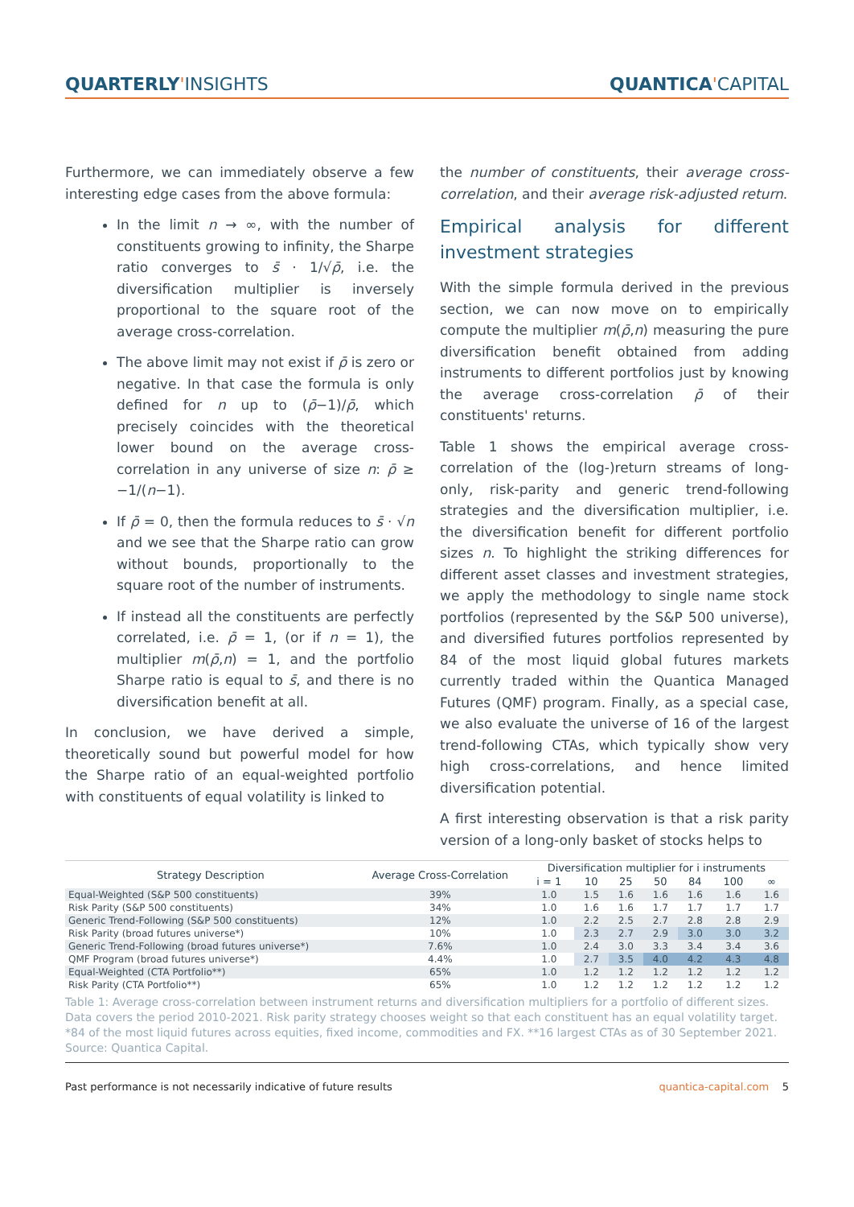QUARTERLY'INSIGHTS QUANTICA'CAPITAL
Furthermore, we can immediately observe a few interesting edge cases from the above formula:
In the limit n → ∞, with the number of constituents growing to infinity, the Sharpe ratio converges to s̄ · 1/√ρ̄, i.e. the diversification multiplier is inversely proportional to the square root of the average cross-correlation.
The above limit may not exist if ρ̄ is zero or negative. In that case the formula is only defined for n up to (ρ̄−1)/ρ̄, which precisely coincides with the theoretical lower bound on the average cross-correlation in any universe of size n: ρ̄ ≥ −1/(n−1).
If ρ̄ = 0, then the formula reduces to s̄ · √n and we see that the Sharpe ratio can grow without bounds, proportionally to the square root of the number of instruments.
If instead all the constituents are perfectly correlated, i.e. ρ̄ = 1, (or if n = 1), the multiplier m(ρ̄,n) = 1, and the portfolio Sharpe ratio is equal to s̄, and there is no diversification benefit at all.
In conclusion, we have derived a simple, theoretically sound but powerful model for how the Sharpe ratio of an equal-weighted portfolio with constituents of equal volatility is linked to
the number of constituents, their average cross-correlation, and their average risk-adjusted return.
Empirical analysis for different investment strategies
With the simple formula derived in the previous section, we can now move on to empirically compute the multiplier m(ρ̄,n) measuring the pure diversification benefit obtained from adding instruments to different portfolios just by knowing the average cross-correlation ρ̄ of their constituents' returns.
Table 1 shows the empirical average cross-correlation of the (log-)return streams of long-only, risk-parity and generic trend-following strategies and the diversification multiplier, i.e. the diversification benefit for different portfolio sizes n. To highlight the striking differences for different asset classes and investment strategies, we apply the methodology to single name stock portfolios (represented by the S&P 500 universe), and diversified futures portfolios represented by 84 of the most liquid global futures markets currently traded within the Quantica Managed Futures (QMF) program. Finally, as a special case, we also evaluate the universe of 16 of the largest trend-following CTAs, which typically show very high cross-correlations, and hence limited diversification potential.
A first interesting observation is that a risk parity version of a long-only basket of stocks helps to
| Strategy Description | Average Cross-Correlation | Diversification multiplier for i instruments | | | | | | |
| --- | --- | --- | --- | --- | --- | --- | --- | --- |
| | | i = 1 | 10 | 25 | 50 | 84 | 100 | ∞ |
| Equal-Weighted (S&P 500 constituents) | 39% | 1.0 | 1.5 | 1.6 | 1.6 | 1.6 | 1.6 | 1.6 |
| Risk Parity (S&P 500 constituents) | 34% | 1.0 | 1.6 | 1.6 | 1.7 | 1.7 | 1.7 | 1.7 |
| Generic Trend-Following (S&P 500 constituents) | 12% | 1.0 | 2.2 | 2.5 | 2.7 | 2.8 | 2.8 | 2.9 |
| Risk Parity (broad futures universe*) | 10% | 1.0 | 2.3 | 2.7 | 2.9 | 3.0 | 3.0 | 3.2 |
| Generic Trend-Following (broad futures universe*) | 7.6% | 1.0 | 2.4 | 3.0 | 3.3 | 3.4 | 3.4 | 3.6 |
| QMF Program (broad futures universe*) | 4.4% | 1.0 | 2.7 | 3.5 | 4.0 | 4.2 | 4.3 | 4.8 |
| Equal-Weighted (CTA Portfolio**) | 65% | 1.0 | 1.2 | 1.2 | 1.2 | 1.2 | 1.2 | 1.2 |
| Risk Parity (CTA Portfolio**) | 65% | 1.0 | 1.2 | 1.2 | 1.2 | 1.2 | 1.2 | 1.2 |
Table 1: Average cross-correlation between instrument returns and diversification multipliers for a portfolio of different sizes. Data covers the period 2010-2021. Risk parity strategy chooses weight so that each constituent has an equal volatility target. *84 of the most liquid futures across equities, fixed income, commodities and FX. **16 largest CTAs as of 30 September 2021. Source: Quantica Capital.
Past performance is not necessarily indicative of future results quantica-capital.com 5